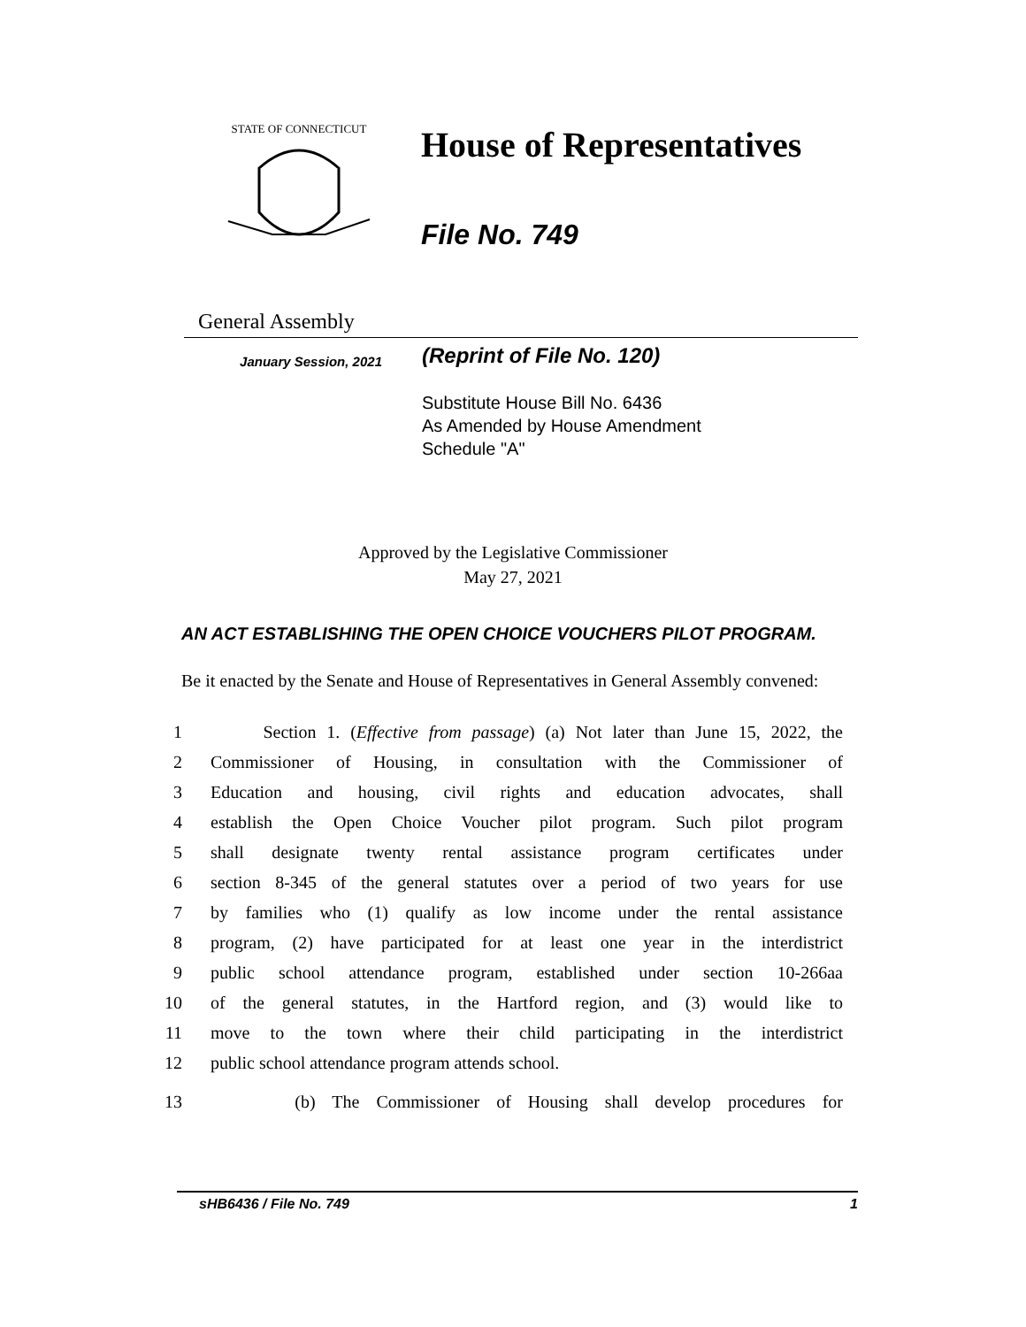STATE OF CONNECTICUT
House of Representatives
File No. 749
General Assembly
January Session, 2021
(Reprint of File No. 120)
Substitute House Bill No. 6436
As Amended by House Amendment
Schedule "A"
Approved by the Legislative Commissioner
May 27, 2021
AN ACT ESTABLISHING THE OPEN CHOICE VOUCHERS PILOT PROGRAM.
Be it enacted by the Senate and House of Representatives in General Assembly convened:
1 Section 1. (Effective from passage) (a) Not later than June 15, 2022, the
2 Commissioner of Housing, in consultation with the Commissioner of
3 Education and housing, civil rights and education advocates, shall
4 establish the Open Choice Voucher pilot program. Such pilot program
5 shall designate twenty rental assistance program certificates under
6 section 8-345 of the general statutes over a period of two years for use
7 by families who (1) qualify as low income under the rental assistance
8 program, (2) have participated for at least one year in the interdistrict
9 public school attendance program, established under section 10-266aa
10 of the general statutes, in the Hartford region, and (3) would like to
11 move to the town where their child participating in the interdistrict
12 public school attendance program attends school.
13 (b) The Commissioner of Housing shall develop procedures for
sHB6436 / File No. 749 1